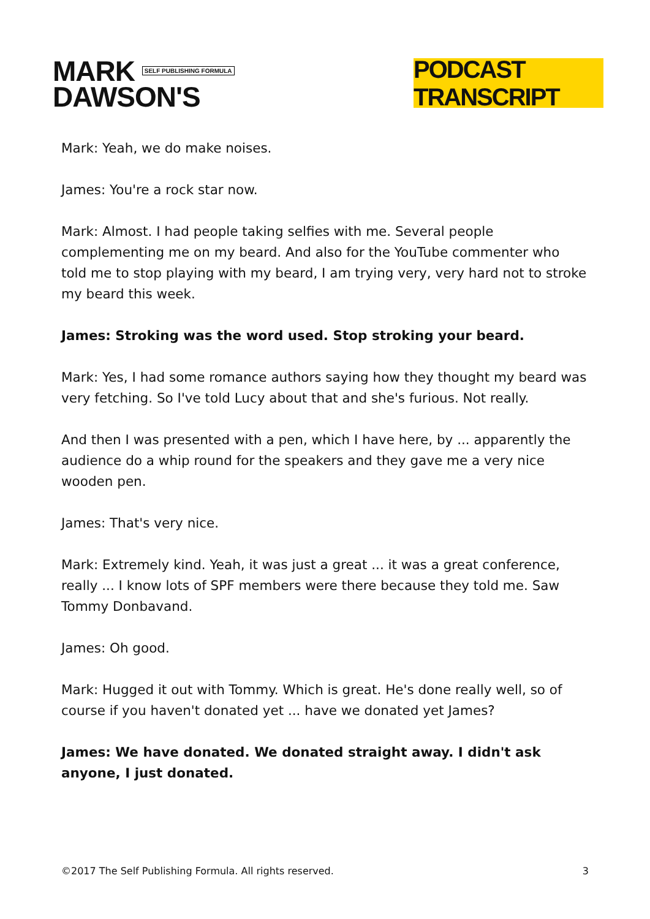MARK SELF PUBLISHING FORMULA
DAWSON'S
PODCAST TRANSCRIPT
Mark: Yeah, we do make noises.
James: You're a rock star now.
Mark: Almost. I had people taking selfies with me. Several people complementing me on my beard. And also for the YouTube commenter who told me to stop playing with my beard, I am trying very, very hard not to stroke my beard this week.
James: Stroking was the word used. Stop stroking your beard.
Mark: Yes, I had some romance authors saying how they thought my beard was very fetching. So I've told Lucy about that and she's furious. Not really.
And then I was presented with a pen, which I have here, by ... apparently the audience do a whip round for the speakers and they gave me a very nice wooden pen.
James: That's very nice.
Mark: Extremely kind. Yeah, it was just a great ... it was a great conference, really ... I know lots of SPF members were there because they told me. Saw Tommy Donbavand.
James: Oh good.
Mark: Hugged it out with Tommy. Which is great. He's done really well, so of course if you haven't donated yet ... have we donated yet James?
James: We have donated. We donated straight away. I didn't ask anyone, I just donated.
©2017 The Self Publishing Formula. All rights reserved. 3